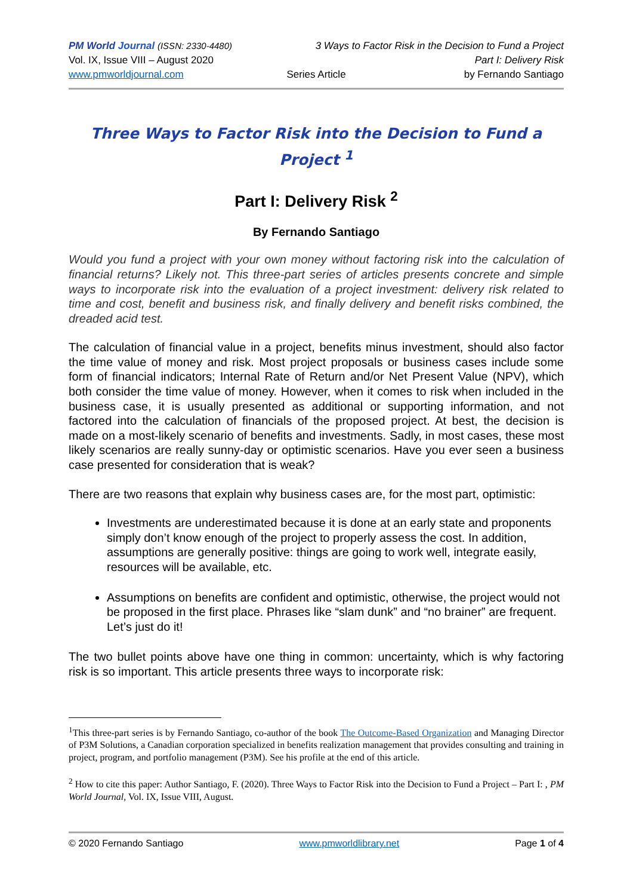PM World Journal (ISSN: 2330-4480)
3 Ways to Factor Risk in the Decision to Fund a Project
Vol. IX, Issue VIII – August 2020
Part I: Delivery Risk
www.pmworldjournal.com
Series Article
by Fernando Santiago
Three Ways to Factor Risk into the Decision to Fund a Project <sup>1</sup>
Part I: Delivery Risk <sup>2</sup>
By Fernando Santiago
Would you fund a project with your own money without factoring risk into the calculation of financial returns? Likely not. This three-part series of articles presents concrete and simple ways to incorporate risk into the evaluation of a project investment: delivery risk related to time and cost, benefit and business risk, and finally delivery and benefit risks combined, the dreaded acid test.
The calculation of financial value in a project, benefits minus investment, should also factor the time value of money and risk. Most project proposals or business cases include some form of financial indicators; Internal Rate of Return and/or Net Present Value (NPV), which both consider the time value of money. However, when it comes to risk when included in the business case, it is usually presented as additional or supporting information, and not factored into the calculation of financials of the proposed project. At best, the decision is made on a most-likely scenario of benefits and investments. Sadly, in most cases, these most likely scenarios are really sunny-day or optimistic scenarios. Have you ever seen a business case presented for consideration that is weak?
There are two reasons that explain why business cases are, for the most part, optimistic:
Investments are underestimated because it is done at an early state and proponents simply don’t know enough of the project to properly assess the cost. In addition, assumptions are generally positive: things are going to work well, integrate easily, resources will be available, etc.
Assumptions on benefits are confident and optimistic, otherwise, the project would not be proposed in the first place. Phrases like “slam dunk” and “no brainer” are frequent. Let’s just do it!
The two bullet points above have one thing in common: uncertainty, which is why factoring risk is so important. This article presents three ways to incorporate risk:
<sup>1</sup> This three-part series is by Fernando Santiago, co-author of the book The Outcome-Based Organization and Managing Director of P3M Solutions, a Canadian corporation specialized in benefits realization management that provides consulting and training in project, program, and portfolio management (P3M). See his profile at the end of this article.
<sup>2</sup> How to cite this paper: Author Santiago, F. (2020). Three Ways to Factor Risk into the Decision to Fund a Project – Part I: , PM World Journal, Vol. IX, Issue VIII, August.
© 2020 Fernando Santiago www.pmworldlibrary.net Page 1 of 4